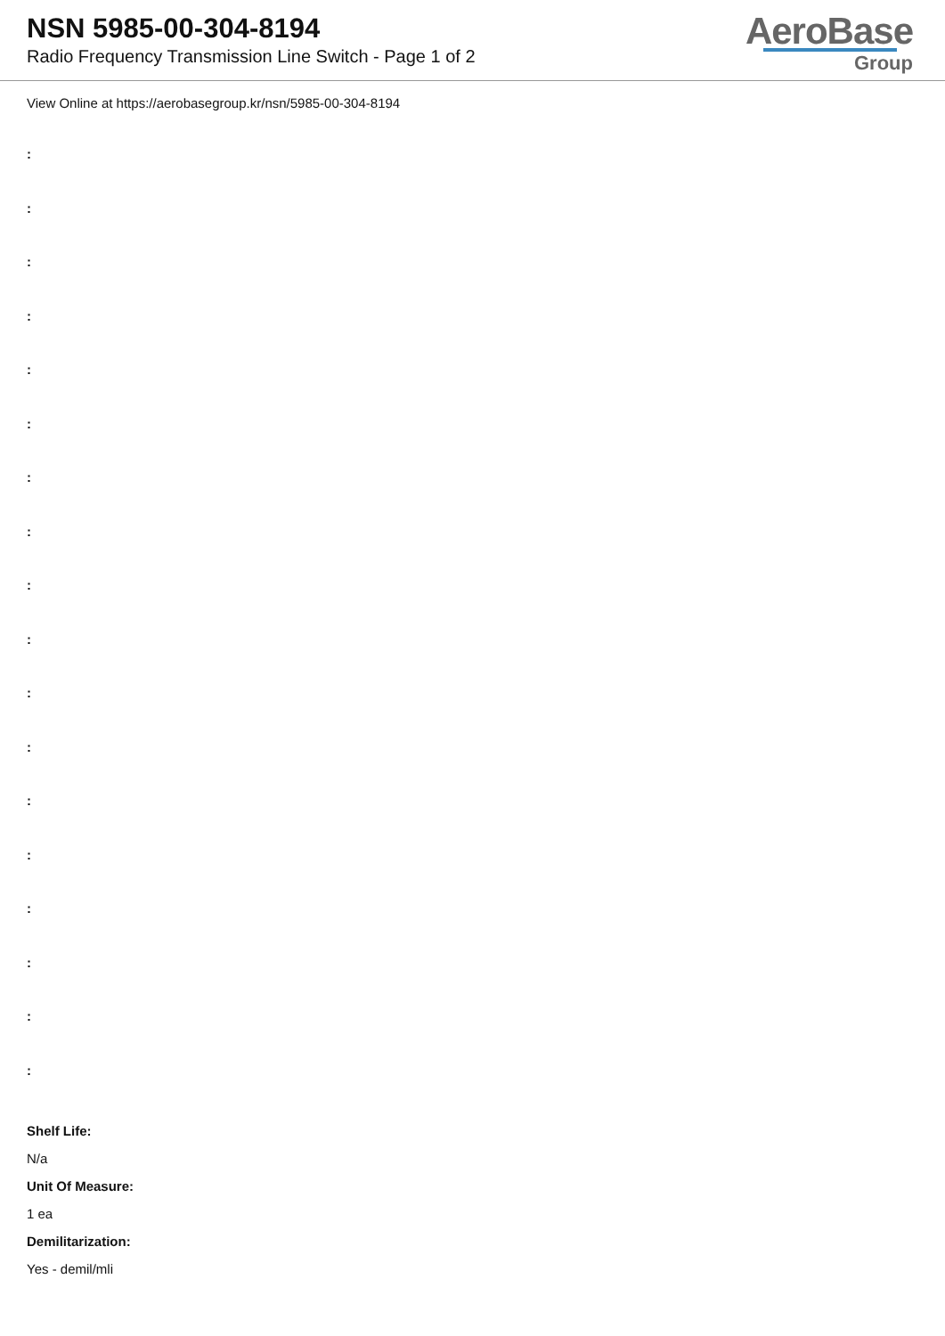NSN 5985-00-304-8194
Radio Frequency Transmission Line Switch - Page 1 of 2
AeroBase
Group
View Online at https://aerobasegroup.kr/nsn/5985-00-304-8194
:
:
:
:
:
:
:
:
:
:
:
:
:
:
:
:
:
:
Shelf Life:
N/a
Unit Of Measure:
1 ea
Demilitarization:
Yes - demil/mli